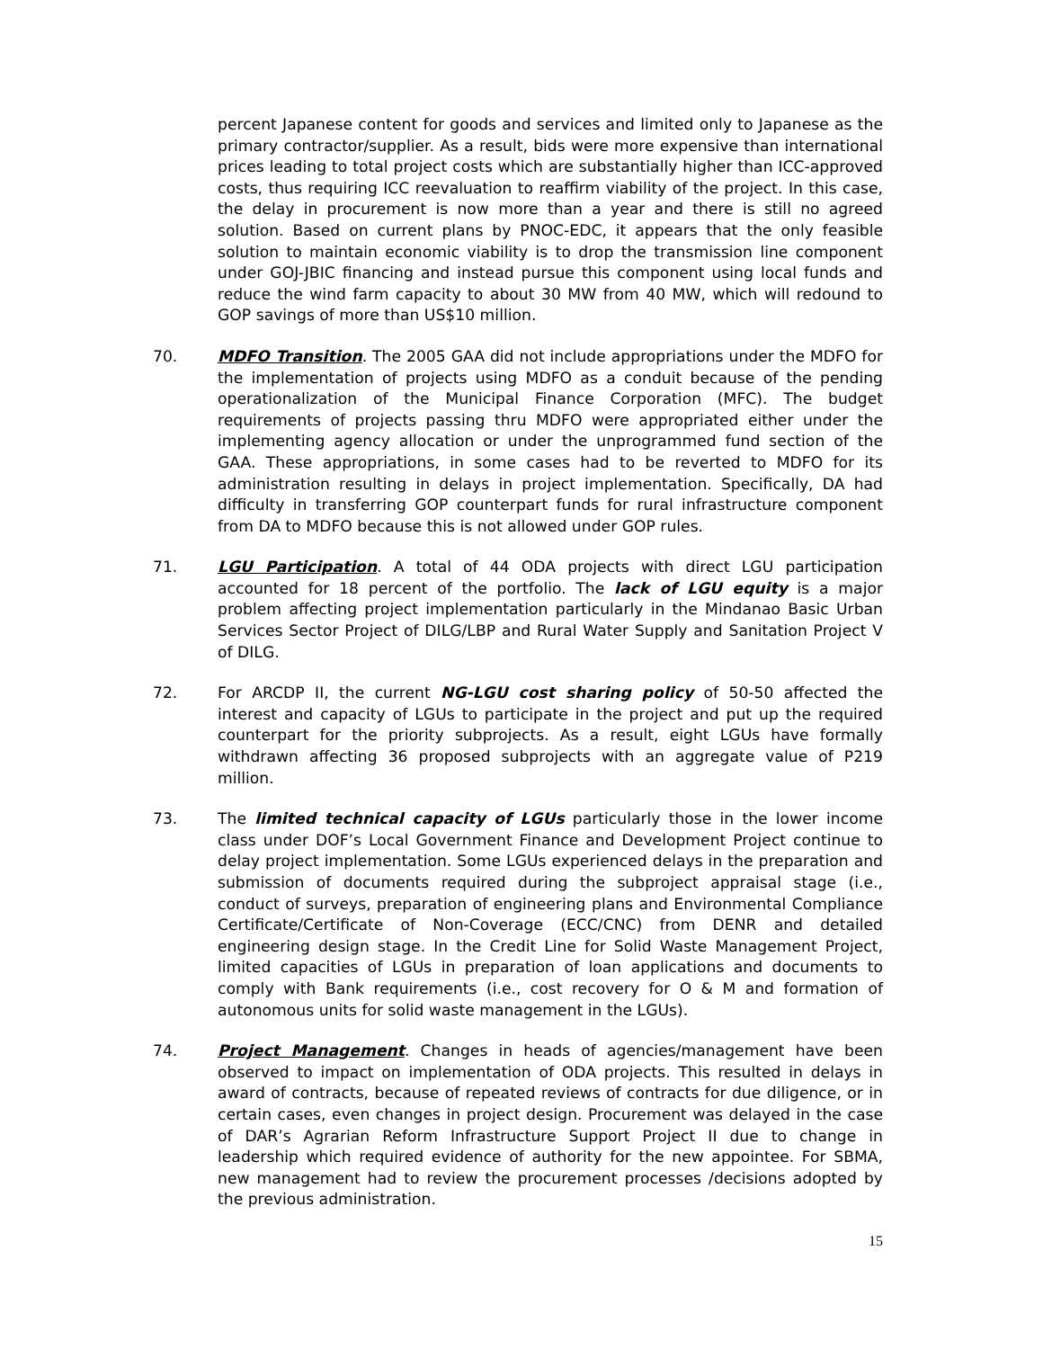percent Japanese content for goods and services and limited only to Japanese as the primary contractor/supplier. As a result, bids were more expensive than international prices leading to total project costs which are substantially higher than ICC-approved costs, thus requiring ICC reevaluation to reaffirm viability of the project. In this case, the delay in procurement is now more than a year and there is still no agreed solution. Based on current plans by PNOC-EDC, it appears that the only feasible solution to maintain economic viability is to drop the transmission line component under GOJ-JBIC financing and instead pursue this component using local funds and reduce the wind farm capacity to about 30 MW from 40 MW, which will redound to GOP savings of more than US$10 million.
70. MDFO Transition. The 2005 GAA did not include appropriations under the MDFO for the implementation of projects using MDFO as a conduit because of the pending operationalization of the Municipal Finance Corporation (MFC). The budget requirements of projects passing thru MDFO were appropriated either under the implementing agency allocation or under the unprogrammed fund section of the GAA. These appropriations, in some cases had to be reverted to MDFO for its administration resulting in delays in project implementation. Specifically, DA had difficulty in transferring GOP counterpart funds for rural infrastructure component from DA to MDFO because this is not allowed under GOP rules.
71. LGU Participation. A total of 44 ODA projects with direct LGU participation accounted for 18 percent of the portfolio. The lack of LGU equity is a major problem affecting project implementation particularly in the Mindanao Basic Urban Services Sector Project of DILG/LBP and Rural Water Supply and Sanitation Project V of DILG.
72. For ARCDP II, the current NG-LGU cost sharing policy of 50-50 affected the interest and capacity of LGUs to participate in the project and put up the required counterpart for the priority subprojects. As a result, eight LGUs have formally withdrawn affecting 36 proposed subprojects with an aggregate value of P219 million.
73. The limited technical capacity of LGUs particularly those in the lower income class under DOF’s Local Government Finance and Development Project continue to delay project implementation. Some LGUs experienced delays in the preparation and submission of documents required during the subproject appraisal stage (i.e., conduct of surveys, preparation of engineering plans and Environmental Compliance Certificate/Certificate of Non-Coverage (ECC/CNC) from DENR and detailed engineering design stage. In the Credit Line for Solid Waste Management Project, limited capacities of LGUs in preparation of loan applications and documents to comply with Bank requirements (i.e., cost recovery for O & M and formation of autonomous units for solid waste management in the LGUs).
74. Project Management. Changes in heads of agencies/management have been observed to impact on implementation of ODA projects. This resulted in delays in award of contracts, because of repeated reviews of contracts for due diligence, or in certain cases, even changes in project design. Procurement was delayed in the case of DAR’s Agrarian Reform Infrastructure Support Project II due to change in leadership which required evidence of authority for the new appointee. For SBMA, new management had to review the procurement processes /decisions adopted by the previous administration.
15